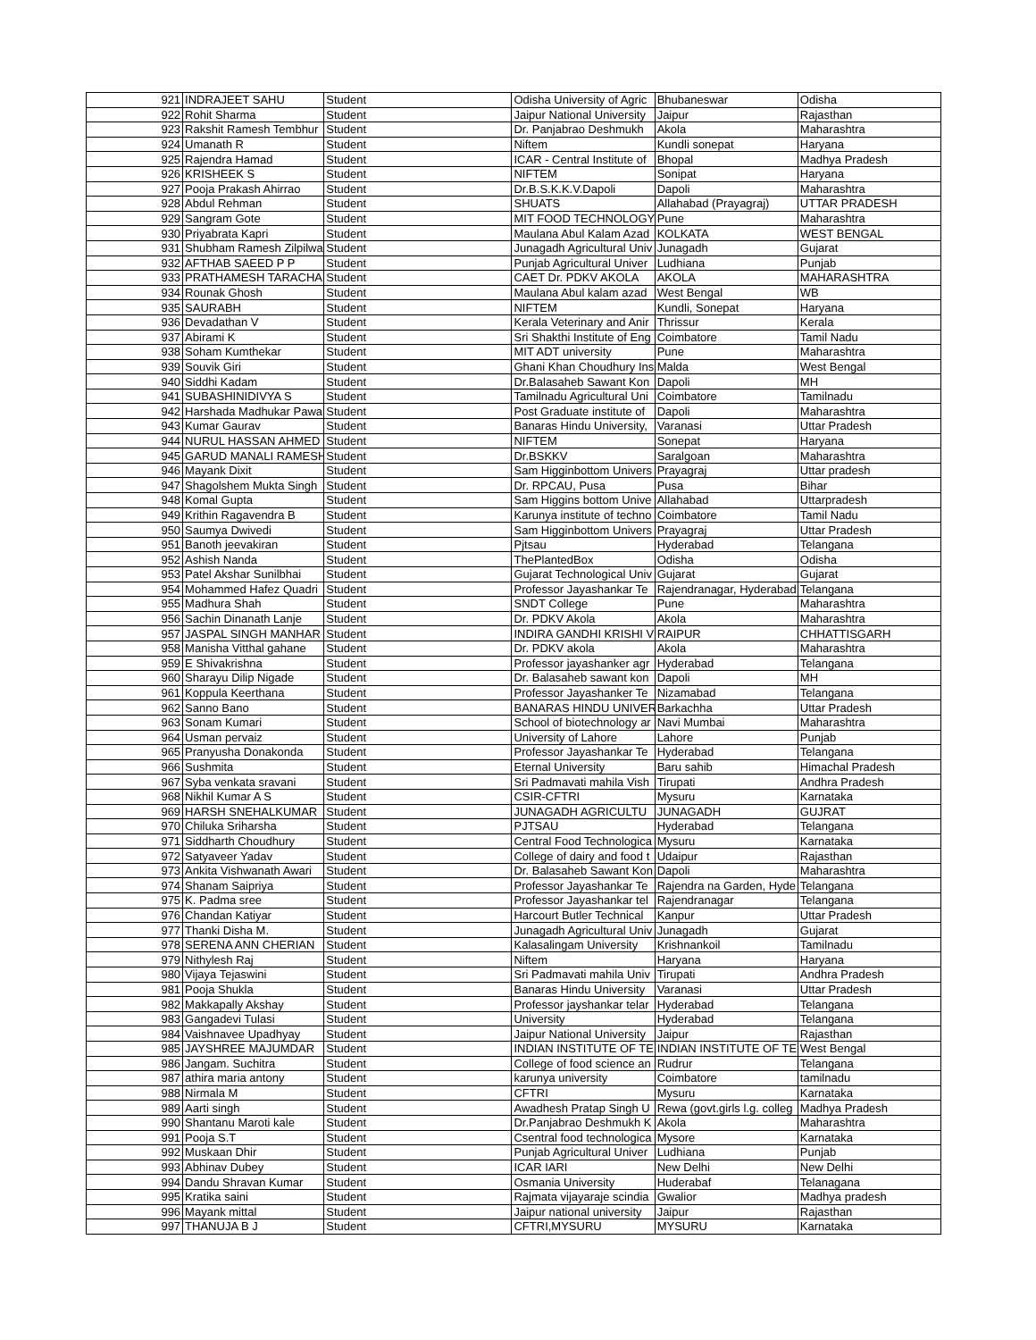| 921 | INDRAJEET SAHU | Student | Odisha University of Agric | Bhubaneswar | Odisha |
| 922 | Rohit Sharma | Student | Jaipur National University | Jaipur | Rajasthan |
| 923 | Rakshit Ramesh Tembhur | Student | Dr. Panjabrao Deshmukh | Akola | Maharashtra |
| 924 | Umanath R | Student | Niftem | Kundli sonepat | Haryana |
| 925 | Rajendra Hamad | Student | ICAR - Central Institute of | Bhopal | Madhya Pradesh |
| 926 | KRISHEEK S | Student | NIFTEM | Sonipat | Haryana |
| 927 | Pooja Prakash Ahirrao | Student | Dr.B.S.K.K.V.Dapoli | Dapoli | Maharashtra |
| 928 | Abdul Rehman | Student | SHUATS | Allahabad (Prayagraj) | UTTAR PRADESH |
| 929 | Sangram Gote | Student | MIT FOOD TECHNOLOGY | Pune | Maharashtra |
| 930 | Priyabrata Kapri | Student | Maulana Abul Kalam Azad | KOLKATA | WEST BENGAL |
| 931 | Shubham Ramesh Zilpilwa | Student | Junagadh Agricultural Univ | Junagadh | Gujarat |
| 932 | AFTHAB SAEED P P | Student | Punjab Agricultural Univer | Ludhiana | Punjab |
| 933 | PRATHAMESH TARACHA | Student | CAET Dr. PDKV AKOLA | AKOLA | MAHARASHTRA |
| 934 | Rounak Ghosh | Student | Maulana Abul kalam azad | West Bengal | WB |
| 935 | SAURABH | Student | NIFTEM | Kundli, Sonepat | Haryana |
| 936 | Devadathan V | Student | Kerala Veterinary and Anir | Thrissur | Kerala |
| 937 | Abirami K | Student | Sri Shakthi Institute of Eng | Coimbatore | Tamil Nadu |
| 938 | Soham Kumthekar | Student | MIT ADT university | Pune | Maharashtra |
| 939 | Souvik Giri | Student | Ghani Khan Choudhury Ins | Malda | West Bengal |
| 940 | Siddhi Kadam | Student | Dr.Balasaheb Sawant Kon | Dapoli | MH |
| 941 | SUBASHINIDIVYA S | Student | Tamilnadu Agricultural Uni | Coimbatore | Tamilnadu |
| 942 | Harshada Madhukar Pawa | Student | Post Graduate institute of | Dapoli | Maharashtra |
| 943 | Kumar Gaurav | Student | Banaras Hindu University, | Varanasi | Uttar Pradesh |
| 944 | NURUL HASSAN AHMED | Student | NIFTEM | Sonepat | Haryana |
| 945 | GARUD MANALI RAMESH | Student | Dr.BSKKV | Saralgoan | Maharashtra |
| 946 | Mayank Dixit | Student | Sam Higginbottom Univers | Prayagraj | Uttar pradesh |
| 947 | Shagolshem Mukta Singh | Student | Dr. RPCAU, Pusa | Pusa | Bihar |
| 948 | Komal Gupta | Student | Sam Higgins bottom Unive | Allahabad | Uttarpradesh |
| 949 | Krithin Ragavendra B | Student | Karunya institute of techno | Coimbatore | Tamil Nadu |
| 950 | Saumya Dwivedi | Student | Sam Higginbottom Univers | Prayagraj | Uttar Pradesh |
| 951 | Banoth jeevakiran | Student | Pjtsau | Hyderabad | Telangana |
| 952 | Ashish Nanda | Student | ThePlantedBox | Odisha | Odisha |
| 953 | Patel Akshar Sunilbhai | Student | Gujarat Technological Univ | Gujarat | Gujarat |
| 954 | Mohammed Hafez Quadri | Student | Professor Jayashankar Te | Rajendranagar, Hyderabad | Telangana |
| 955 | Madhura Shah | Student | SNDT College | Pune | Maharashtra |
| 956 | Sachin Dinanath Lanje | Student | Dr. PDKV Akola | Akola | Maharashtra |
| 957 | JASPAL SINGH MANHAR | Student | INDIRA GANDHI KRISHI V | RAIPUR | CHHATTISGARH |
| 958 | Manisha Vitthal gahane | Student | Dr. PDKV akola | Akola | Maharashtra |
| 959 | E Shivakrishna | Student | Professor jayashanker agr | Hyderabad | Telangana |
| 960 | Sharayu Dilip Nigade | Student | Dr. Balasaheb sawant kon | Dapoli | MH |
| 961 | Koppula Keerthana | Student | Professor Jayashanker Te | Nizamabad | Telangana |
| 962 | Sanno Bano | Student | BANARAS HINDU UNIVER | Barkachha | Uttar Pradesh |
| 963 | Sonam Kumari | Student | School of biotechnology ar | Navi Mumbai | Maharashtra |
| 964 | Usman pervaiz | Student | University of Lahore | Lahore | Punjab |
| 965 | Pranyusha Donakonda | Student | Professor Jayashankar Te | Hyderabad | Telangana |
| 966 | Sushmita | Student | Eternal University | Baru sahib | Himachal Pradesh |
| 967 | Syba venkata sravani | Student | Sri Padmavati mahila Vish | Tirupati | Andhra Pradesh |
| 968 | Nikhil Kumar A S | Student | CSIR-CFTRI | Mysuru | Karnataka |
| 969 | HARSH SNEHALKUMAR | Student | JUNAGADH AGRICULTU | JUNAGADH | GUJRAT |
| 970 | Chiluka Sriharsha | Student | PJTSAU | Hyderabad | Telangana |
| 971 | Siddharth Choudhury | Student | Central Food Technologica | Mysuru | Karnataka |
| 972 | Satyaveer Yadav | Student | College of dairy and food t | Udaipur | Rajasthan |
| 973 | Ankita Vishwanath Awari | Student | Dr. Balasaheb Sawant Kon | Dapoli | Maharashtra |
| 974 | Shanam Saipriya | Student | Professor Jayashankar Te | Rajendra na Garden, Hyde | Telangana |
| 975 | K. Padma sree | Student | Professor Jayashankar tel | Rajendranagar | Telangana |
| 976 | Chandan Katiyar | Student | Harcourt Butler Technical | Kanpur | Uttar Pradesh |
| 977 | Thanki Disha M. | Student | Junagadh Agricultural Univ | Junagadh | Gujarat |
| 978 | SERENA ANN CHERIAN | Student | Kalasalingam University | Krishnankoil | Tamilnadu |
| 979 | Nithylesh Raj | Student | Niftem | Haryana | Haryana |
| 980 | Vijaya Tejaswini | Student | Sri Padmavati mahila Univ | Tirupati | Andhra Pradesh |
| 981 | Pooja Shukla | Student | Banaras Hindu University | Varanasi | Uttar Pradesh |
| 982 | Makkapally Akshay | Student | Professor jayshankar telar | Hyderabad | Telangana |
| 983 | Gangadevi Tulasi | Student | University | Hyderabad | Telangana |
| 984 | Vaishnavee Upadhyay | Student | Jaipur National University | Jaipur | Rajasthan |
| 985 | JAYSHREE MAJUMDAR | Student | INDIAN INSTITUTE OF TE | INDIAN INSTITUTE OF TE | West Bengal |
| 986 | Jangam. Suchitra | Student | College of food science an | Rudrur | Telangana |
| 987 | athira maria antony | Student | karunya university | Coimbatore | tamilnadu |
| 988 | Nirmala M | Student | CFTRI | Mysuru | Karnataka |
| 989 | Aarti singh | Student | Awadhesh Pratap Singh U | Rewa (govt.girls l.g. colleg | Madhya Pradesh |
| 990 | Shantanu Maroti kale | Student | Dr.Panjabrao Deshmukh K | Akola | Maharashtra |
| 991 | Pooja S.T | Student | Csentral food technologica | Mysore | Karnataka |
| 992 | Muskaan Dhir | Student | Punjab Agricultural Univer | Ludhiana | Punjab |
| 993 | Abhinav Dubey | Student | ICAR IARI | New Delhi | New Delhi |
| 994 | Dandu Shravan Kumar | Student | Osmania University | Huderabaf | Telanagana |
| 995 | Kratika saini | Student | Rajmata vijayaraje scindia | Gwalior | Madhya pradesh |
| 996 | Mayank mittal | Student | Jaipur national university | Jaipur | Rajasthan |
| 997 | THANUJA B J | Student | CFTRI,MYSURU | MYSURU | Karnataka |